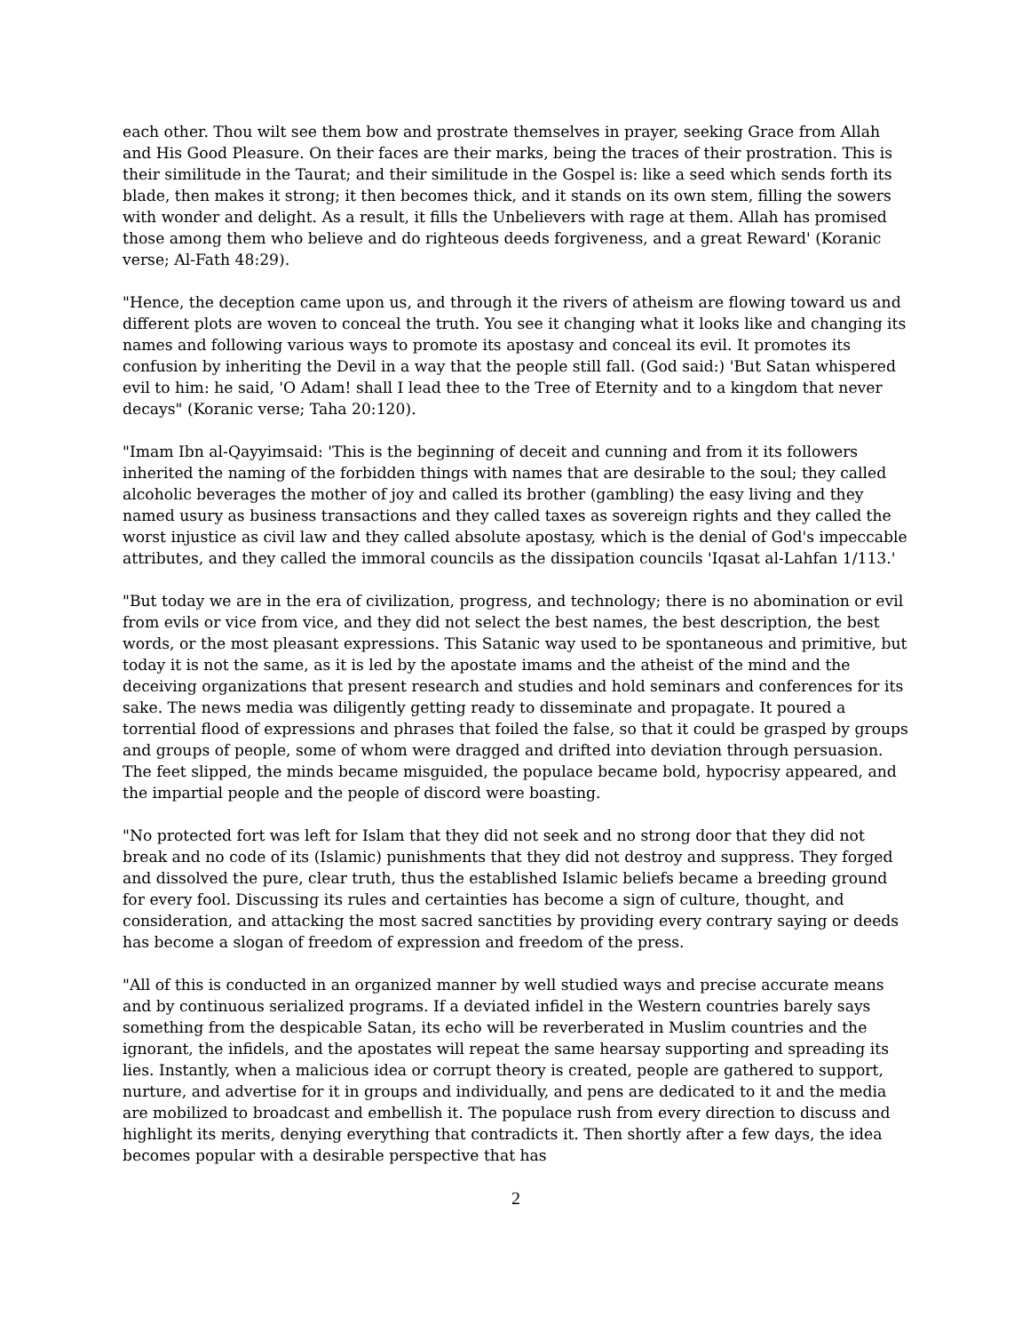each other. Thou wilt see them bow and prostrate themselves in prayer, seeking Grace from Allah and His Good Pleasure. On their faces are their marks, being the traces of their prostration. This is their similitude in the Taurat; and their similitude in the Gospel is: like a seed which sends forth its blade, then makes it strong; it then becomes thick, and it stands on its own stem, filling the sowers with wonder and delight. As a result, it fills the Unbelievers with rage at them. Allah has promised those among them who believe and do righteous deeds forgiveness, and a great Reward' (Koranic verse; Al-Fath 48:29).
"Hence, the deception came upon us, and through it the rivers of atheism are flowing toward us and different plots are woven to conceal the truth. You see it changing what it looks like and changing its names and following various ways to promote its apostasy and conceal its evil. It promotes its confusion by inheriting the Devil in a way that the people still fall. (God said:) 'But Satan whispered evil to him: he said, 'O Adam! shall I lead thee to the Tree of Eternity and to a kingdom that never decays" (Koranic verse; Taha 20:120).
"Imam Ibn al-Qayyimsaid: 'This is the beginning of deceit and cunning and from it its followers inherited the naming of the forbidden things with names that are desirable to the soul; they called alcoholic beverages the mother of joy and called its brother (gambling) the easy living and they named usury as business transactions and they called taxes as sovereign rights and they called the worst injustice as civil law and they called absolute apostasy, which is the denial of God's impeccable attributes, and they called the immoral councils as the dissipation councils 'Iqasat al-Lahfan 1/113.'
"But today we are in the era of civilization, progress, and technology; there is no abomination or evil from evils or vice from vice, and they did not select the best names, the best description, the best words, or the most pleasant expressions. This Satanic way used to be spontaneous and primitive, but today it is not the same, as it is led by the apostate imams and the atheist of the mind and the deceiving organizations that present research and studies and hold seminars and conferences for its sake. The news media was diligently getting ready to disseminate and propagate. It poured a torrential flood of expressions and phrases that foiled the false, so that it could be grasped by groups and groups of people, some of whom were dragged and drifted into deviation through persuasion. The feet slipped, the minds became misguided, the populace became bold, hypocrisy appeared, and the impartial people and the people of discord were boasting.
"No protected fort was left for Islam that they did not seek and no strong door that they did not break and no code of its (Islamic) punishments that they did not destroy and suppress. They forged and dissolved the pure, clear truth, thus the established Islamic beliefs became a breeding ground for every fool. Discussing its rules and certainties has become a sign of culture, thought, and consideration, and attacking the most sacred sanctities by providing every contrary saying or deeds has become a slogan of freedom of expression and freedom of the press.
"All of this is conducted in an organized manner by well studied ways and precise accurate means and by continuous serialized programs. If a deviated infidel in the Western countries barely says something from the despicable Satan, its echo will be reverberated in Muslim countries and the ignorant, the infidels, and the apostates will repeat the same hearsay supporting and spreading its lies. Instantly, when a malicious idea or corrupt theory is created, people are gathered to support, nurture, and advertise for it in groups and individually, and pens are dedicated to it and the media are mobilized to broadcast and embellish it. The populace rush from every direction to discuss and highlight its merits, denying everything that contradicts it. Then shortly after a few days, the idea becomes popular with a desirable perspective that has
2